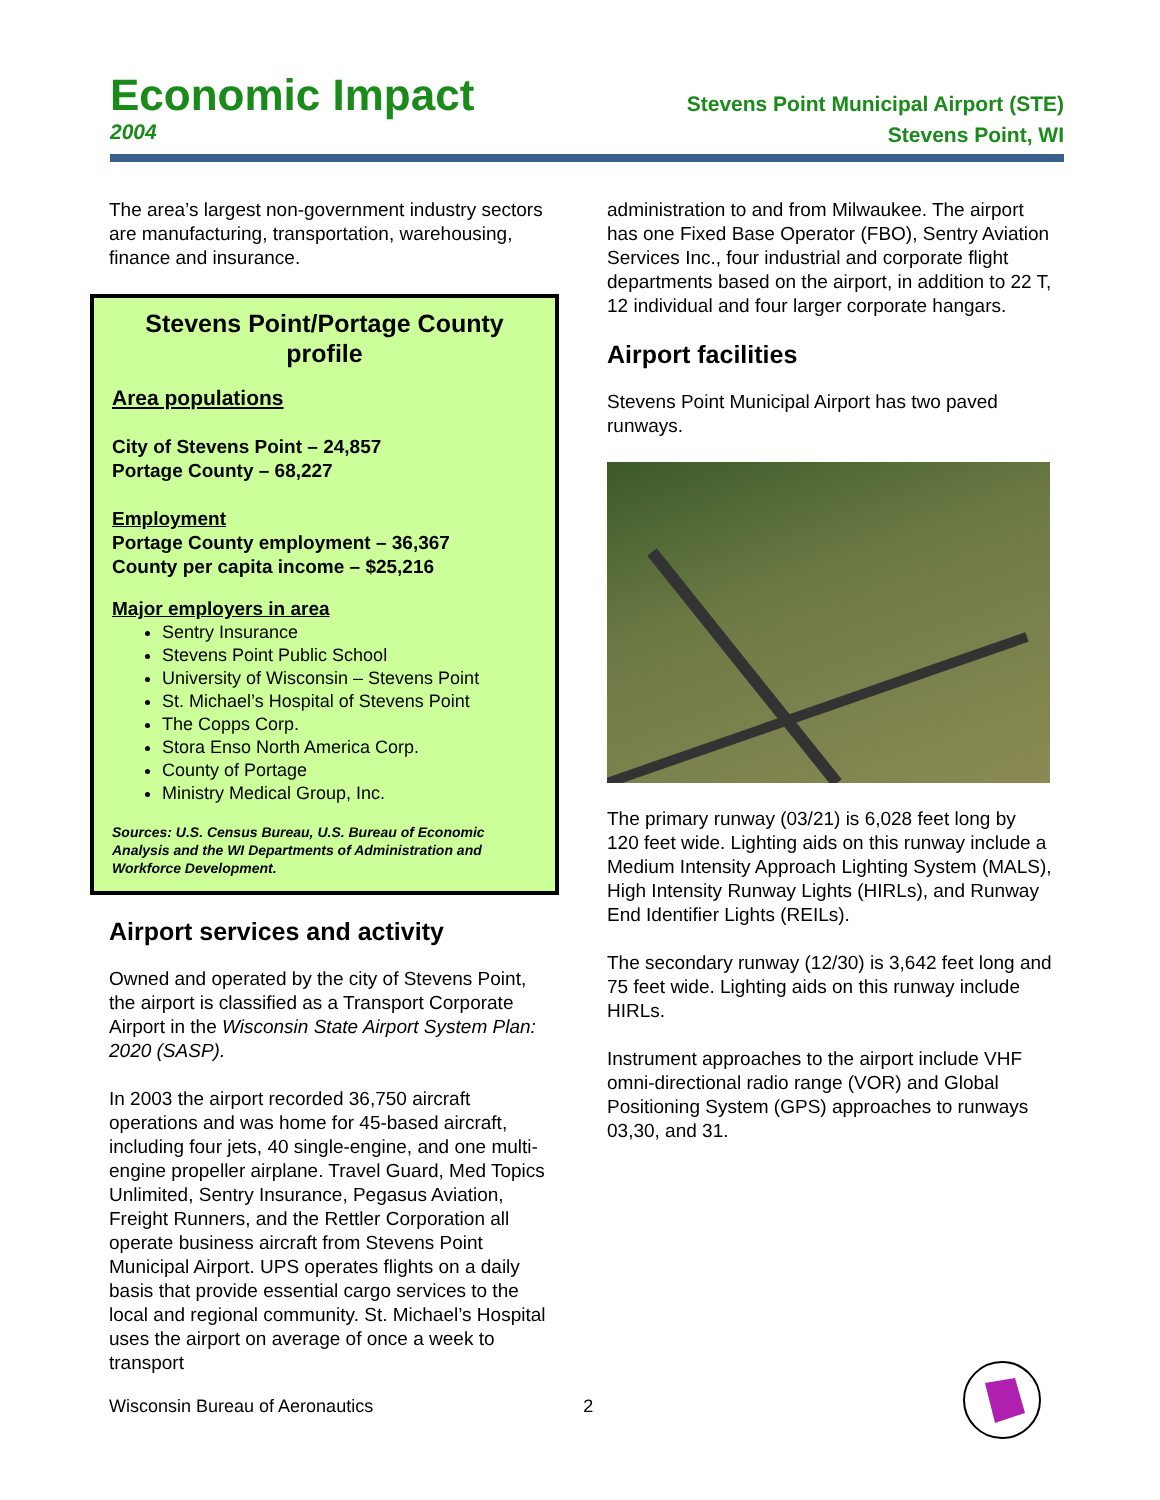Economic Impact
2004
Stevens Point Municipal Airport (STE)
Stevens Point, WI
The area’s largest non-government industry sectors are manufacturing, transportation, warehousing, finance and insurance.
Stevens Point/Portage County profile
Area populations
City of Stevens Point – 24,857
Portage County – 68,227
Employment
Portage County employment – 36,367
County per capita income – $25,216
Major employers in area
Sentry Insurance
Stevens Point Public School
University of Wisconsin – Stevens Point
St. Michael’s Hospital of Stevens Point
The Copps Corp.
Stora Enso North America Corp.
County of Portage
Ministry Medical Group, Inc.
Sources: U.S. Census Bureau, U.S. Bureau of Economic Analysis and the WI Departments of Administration and Workforce Development.
Airport services and activity
Owned and operated by the city of Stevens Point, the airport is classified as a Transport Corporate Airport in the Wisconsin State Airport System Plan: 2020 (SASP).
In 2003 the airport recorded 36,750 aircraft operations and was home for 45-based aircraft, including four jets, 40 single-engine, and one multi-engine propeller airplane. Travel Guard, Med Topics Unlimited, Sentry Insurance, Pegasus Aviation, Freight Runners, and the Rettler Corporation all operate business aircraft from Stevens Point Municipal Airport. UPS operates flights on a daily basis that provide essential cargo services to the local and regional community. St. Michael’s Hospital uses the airport on average of once a week to transport
administration to and from Milwaukee. The airport has one Fixed Base Operator (FBO), Sentry Aviation Services Inc., four industrial and corporate flight departments based on the airport, in addition to 22 T, 12 individual and four larger corporate hangars.
Airport facilities
Stevens Point Municipal Airport has two paved runways.
The primary runway (03/21) is 6,028 feet long by 120 feet wide. Lighting aids on this runway include a Medium Intensity Approach Lighting System (MALS), High Intensity Runway Lights (HIRLs), and Runway End Identifier Lights (REILs).
The secondary runway (12/30) is 3,642 feet long and 75 feet wide. Lighting aids on this runway include HIRLs.
Instrument approaches to the airport include VHF omni-directional radio range (VOR) and Global Positioning System (GPS) approaches to runways 03,30, and 31.
Wisconsin Bureau of Aeronautics 2